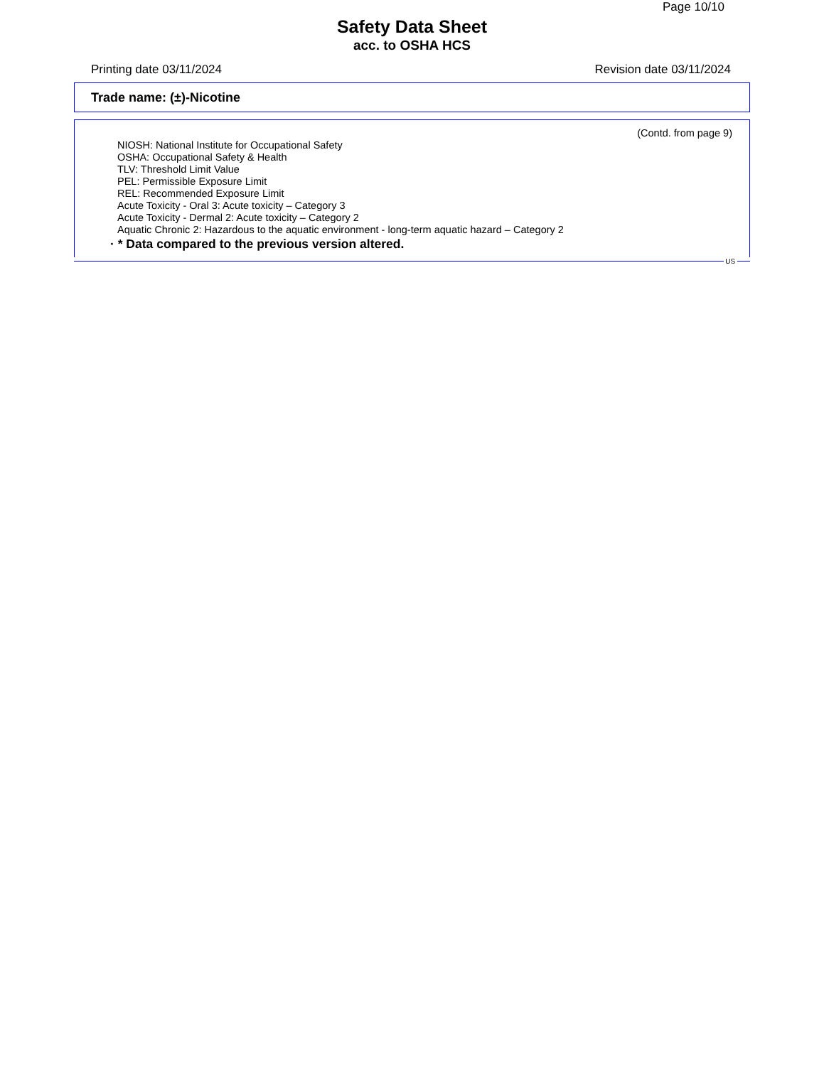Page 10/10
Safety Data Sheet
acc. to OSHA HCS
Printing date 03/11/2024 Revision date 03/11/2024
Trade name: (±)-Nicotine
(Contd. from page 9)
NIOSH: National Institute for Occupational Safety
OSHA: Occupational Safety & Health
TLV: Threshold Limit Value
PEL: Permissible Exposure Limit
REL: Recommended Exposure Limit
Acute Toxicity - Oral 3: Acute toxicity – Category 3
Acute Toxicity - Dermal 2: Acute toxicity – Category 2
Aquatic Chronic 2: Hazardous to the aquatic environment - long-term aquatic hazard – Category 2
· * Data compared to the previous version altered.
US